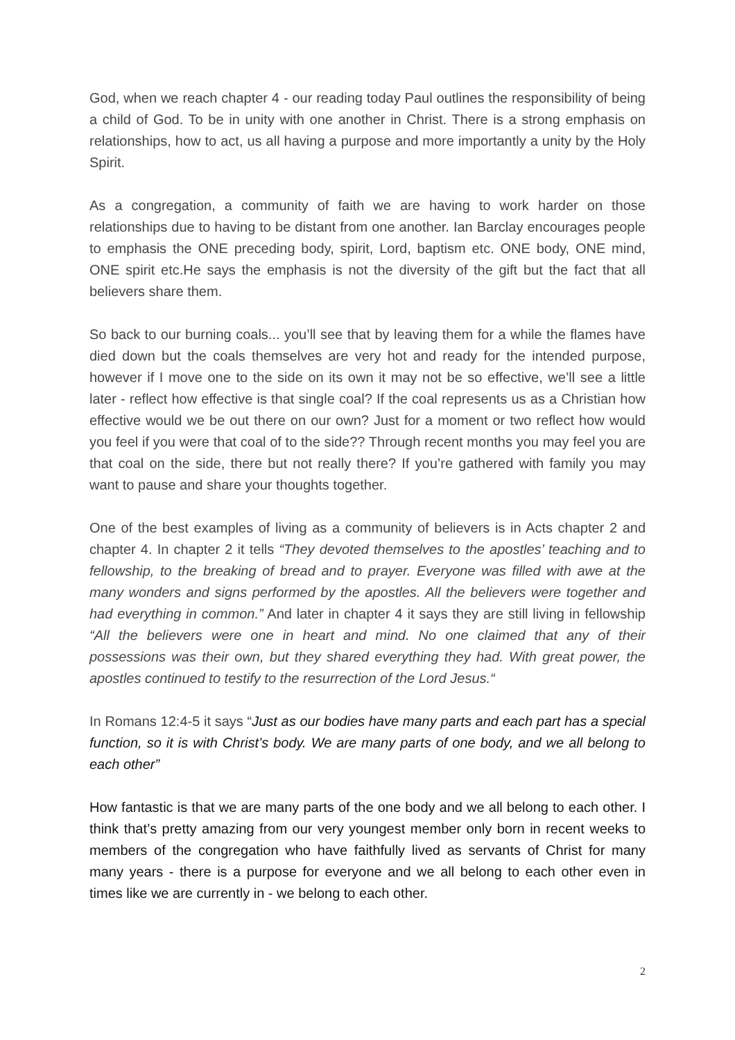God, when we reach chapter 4 - our reading today Paul outlines the responsibility of being a child of God. To be in unity with one another in Christ. There is a strong emphasis on relationships, how to act, us all having a purpose and more importantly a unity by the Holy Spirit.
As a congregation, a community of faith we are having to work harder on those relationships due to having to be distant from one another. Ian Barclay encourages people to emphasis the ONE preceding body, spirit, Lord, baptism etc. ONE body, ONE mind, ONE spirit etc.He says the emphasis is not the diversity of the gift but the fact that all believers share them.
So back to our burning coals... you’ll see that by leaving them for a while the flames have died down but the coals themselves are very hot and ready for the intended purpose, however if I move one to the side on its own it may not be so effective, we’ll see a little later - reflect how effective is that single coal? If the coal represents us as a Christian how effective would we be out there on our own? Just for a moment or two reflect how would you feel if you were that coal of to the side?? Through recent months you may feel you are that coal on the side, there but not really there? If you’re gathered with family you may want to pause and share your thoughts together.
One of the best examples of living as a community of believers is in Acts chapter 2 and chapter 4. In chapter 2 it tells “They devoted themselves to the apostles’ teaching and to fellowship, to the breaking of bread and to prayer. Everyone was filled with awe at the many wonders and signs performed by the apostles. All the believers were together and had everything in common.” And later in chapter 4 it says they are still living in fellowship “All the believers were one in heart and mind. No one claimed that any of their possessions was their own, but they shared everything they had. With great power, the apostles continued to testify to the resurrection of the Lord Jesus.“
In Romans 12:4-5 it says “Just as our bodies have many parts and each part has a special function, so it is with Christ’s body. We are many parts of one body, and we all belong to each other”
How fantastic is that we are many parts of the one body and we all belong to each other. I think that’s pretty amazing from our very youngest member only born in recent weeks to members of the congregation who have faithfully lived as servants of Christ for many many years - there is a purpose for everyone and we all belong to each other even in times like we are currently in - we belong to each other.
2